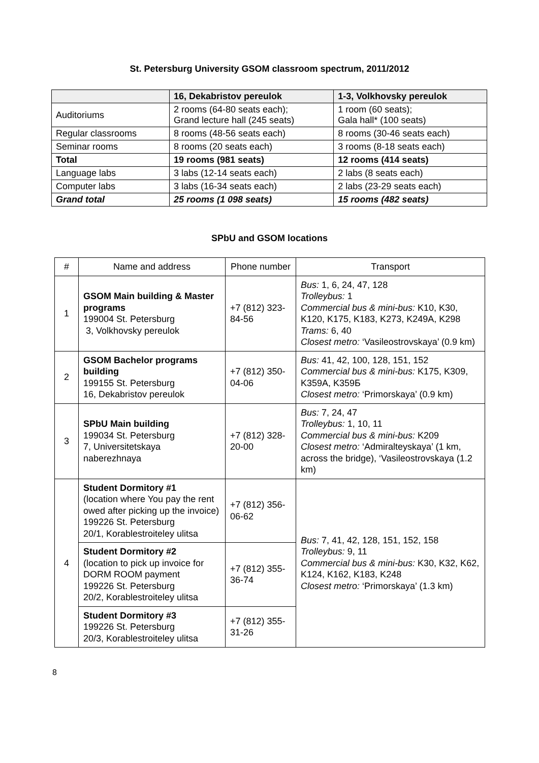St. Petersburg University GSOM classroom spectrum, 2011/2012
| | 16, Dekabristov pereulok | 1-3, Volkhovsky pereulok |
| --- | --- | --- |
| Auditoriums | 2 rooms (64-80 seats each); Grand lecture hall (245 seats) | 1 room (60 seats); Gala hall* (100 seats) |
| Regular classrooms | 8 rooms (48-56 seats each) | 8 rooms (30-46 seats each) |
| Seminar rooms | 8 rooms (20 seats each) | 3 rooms (8-18 seats each) |
| Total | 19 rooms (981 seats) | 12 rooms (414 seats) |
| Language labs | 3 labs (12-14 seats each) | 2 labs (8 seats each) |
| Computer labs | 3 labs (16-34 seats each) | 2 labs (23-29 seats each) |
| Grand total | 25 rooms (1 098 seats) | 15 rooms (482 seats) |
SPbU and GSOM locations
| # | Name and address | Phone number | Transport |
| 1 | GSOM Main building & Master programs 199004 St. Petersburg 3, Volkhovsky pereulok | +7 (812) 323-84-56 | Bus: 1, 6, 24, 47, 128 Trolleybus: 1 Commercial bus & mini-bus: K10, K30, K120, K175, K183, K273, K249A, K298 Trams: 6, 40 Closest metro: ‘Vasileostrovskaya’ (0.9 km) |
| 2 | GSOM Bachelor programs building 199155 St. Petersburg 16, Dekabristov pereulok | +7 (812) 350-04-06 | Bus: 41, 42, 100, 128, 151, 152 Commercial bus & mini-bus: K175, K309, K359A, K359Б Closest metro: ‘Primorskaya’ (0.9 km) |
| 3 | SPbU Main building 199034 St. Petersburg 7, Universitetskaya naberezhnaya | +7 (812) 328-20-00 | Bus: 7, 24, 47 Trolleybus: 1, 10, 11 Commercial bus & mini-bus: K209 Closest metro: ‘Admiralteyskaya’ (1 km, across the bridge), ‘Vasileostrovskaya (1.2 km) |
| 4 | Student Dormitory #1 (location where You pay the rent owed after picking up the invoice) 199226 St. Petersburg 20/1, Korablestroiteley ulitsa | +7 (812) 356-06-62 | Bus: 7, 41, 42, 128, 151, 152, 158 Trolleybus: 9, 11 Commercial bus & mini-bus: K30, K32, K62, K124, K162, K183, K248 Closest metro: ‘Primorskaya’ (1.3 km) |
| | Student Dormitory #2 (location to pick up invoice for DORM ROOM payment 199226 St. Petersburg 20/2, Korablestroiteley ulitsa | +7 (812) 355-36-74 | |
| | Student Dormitory #3 199226 St. Petersburg 20/3, Korablestroiteley ulitsa | +7 (812) 355-31-26 | |
8